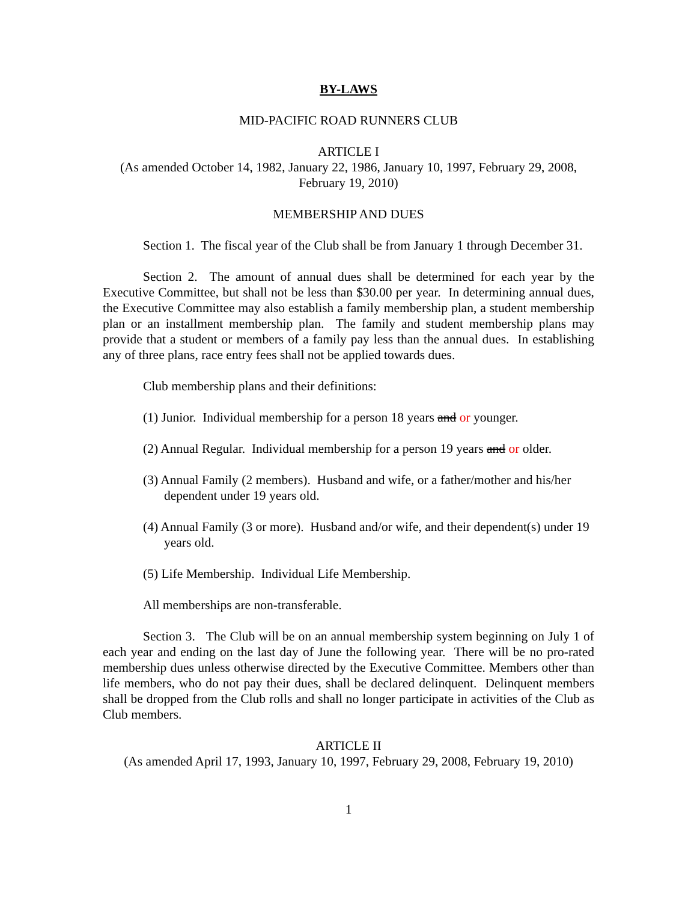BY-LAWS
MID-PACIFIC ROAD RUNNERS CLUB
ARTICLE I
(As amended October 14, 1982, January 22, 1986, January 10, 1997, February 29, 2008, February 19, 2010)
MEMBERSHIP AND DUES
Section 1. The fiscal year of the Club shall be from January 1 through December 31.
Section 2. The amount of annual dues shall be determined for each year by the Executive Committee, but shall not be less than $30.00 per year. In determining annual dues, the Executive Committee may also establish a family membership plan, a student membership plan or an installment membership plan. The family and student membership plans may provide that a student or members of a family pay less than the annual dues. In establishing any of three plans, race entry fees shall not be applied towards dues.
Club membership plans and their definitions:
(1) Junior. Individual membership for a person 18 years and or younger.
(2) Annual Regular. Individual membership for a person 19 years and or older.
(3) Annual Family (2 members). Husband and wife, or a father/mother and his/her dependent under 19 years old.
(4) Annual Family (3 or more). Husband and/or wife, and their dependent(s) under 19 years old.
(5) Life Membership. Individual Life Membership.
All memberships are non-transferable.
Section 3. The Club will be on an annual membership system beginning on July 1 of each year and ending on the last day of June the following year. There will be no pro-rated membership dues unless otherwise directed by the Executive Committee. Members other than life members, who do not pay their dues, shall be declared delinquent. Delinquent members shall be dropped from the Club rolls and shall no longer participate in activities of the Club as Club members.
ARTICLE II
(As amended April 17, 1993, January 10, 1997, February 29, 2008, February 19, 2010)
1